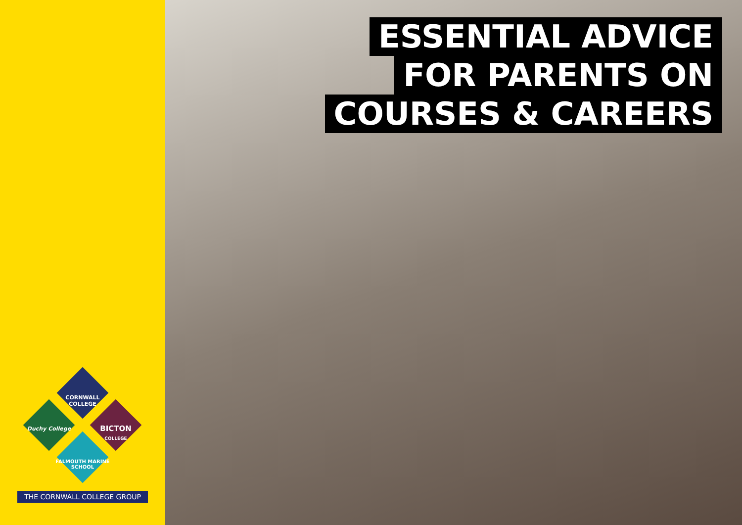CORNWALL COLLEGE
Duchy College
BICTON
COLLEGE
FALMOUTH MARINE SCHOOL
THE CORNWALL COLLEGE GROUP
ESSENTIAL ADVICE
FOR PARENTS ON
COURSES & CAREERS